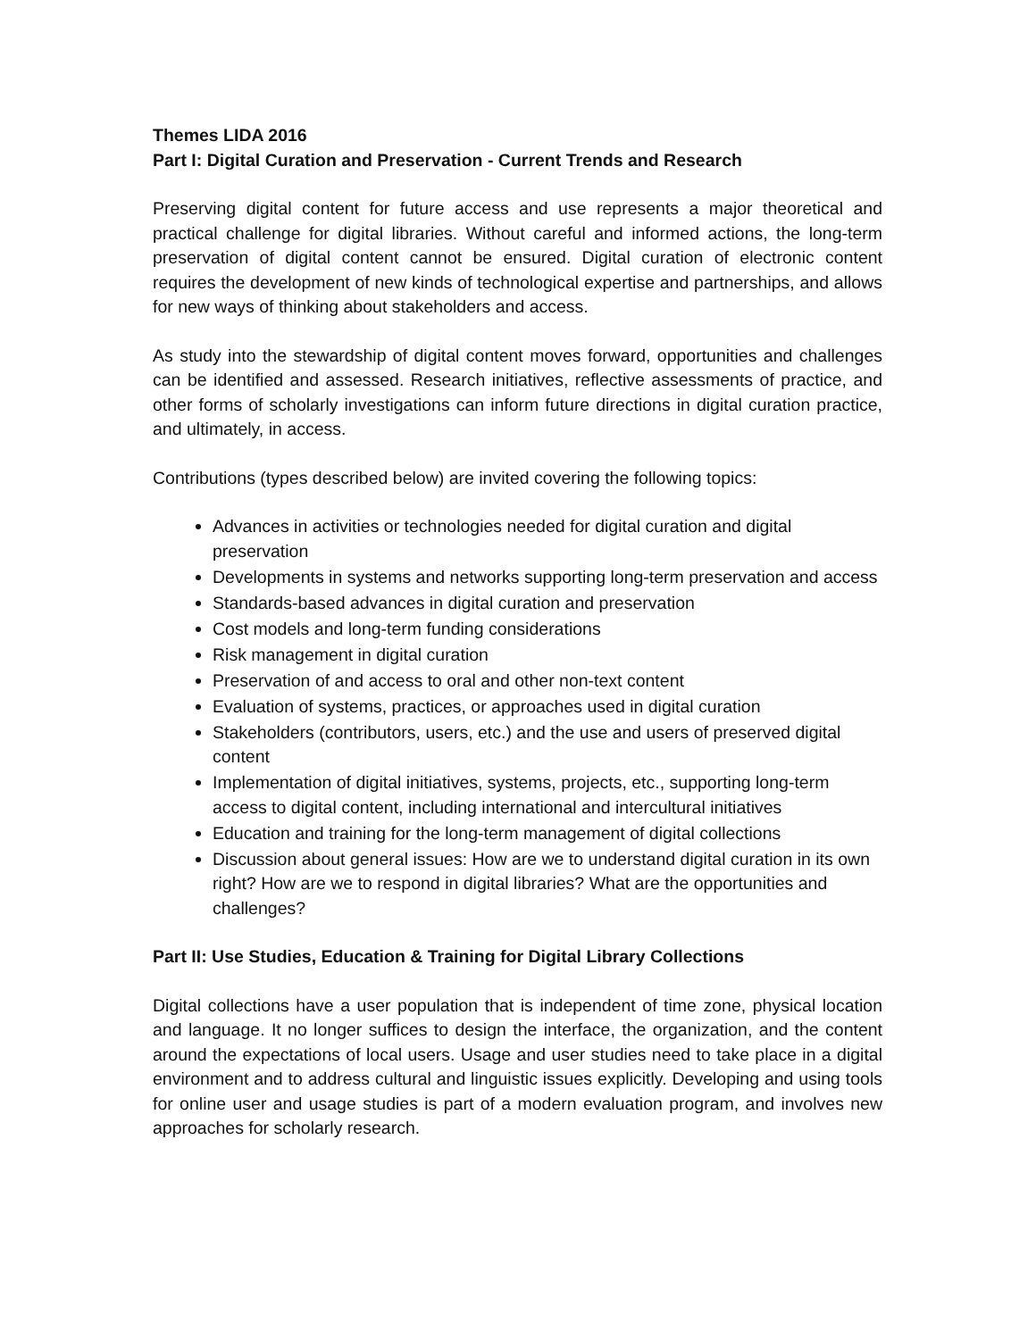Themes LIDA 2016
Part I: Digital Curation and Preservation - Current Trends and Research
Preserving digital content for future access and use represents a major theoretical and practical challenge for digital libraries. Without careful and informed actions, the long-term preservation of digital content cannot be ensured. Digital curation of electronic content requires the development of new kinds of technological expertise and partnerships, and allows for new ways of thinking about stakeholders and access.
As study into the stewardship of digital content moves forward, opportunities and challenges can be identified and assessed. Research initiatives, reflective assessments of practice, and other forms of scholarly investigations can inform future directions in digital curation practice, and ultimately, in access.
Contributions (types described below) are invited covering the following topics:
Advances in activities or technologies needed for digital curation and digital preservation
Developments in systems and networks supporting long-term preservation and access
Standards-based advances in digital curation and preservation
Cost models and long-term funding considerations
Risk management in digital curation
Preservation of and access to oral and other non-text content
Evaluation of systems, practices, or approaches used in digital curation
Stakeholders (contributors, users, etc.) and the use and users of preserved digital content
Implementation of digital initiatives, systems, projects, etc., supporting long-term access to digital content, including international and intercultural initiatives
Education and training for the long-term management of digital collections
Discussion about general issues: How are we to understand digital curation in its own right? How are we to respond in digital libraries? What are the opportunities and challenges?
Part II: Use Studies, Education & Training for Digital Library Collections
Digital collections have a user population that is independent of time zone, physical location and language. It no longer suffices to design the interface, the organization, and the content around the expectations of local users. Usage and user studies need to take place in a digital environment and to address cultural and linguistic issues explicitly. Developing and using tools for online user and usage studies is part of a modern evaluation program, and involves new approaches for scholarly research.